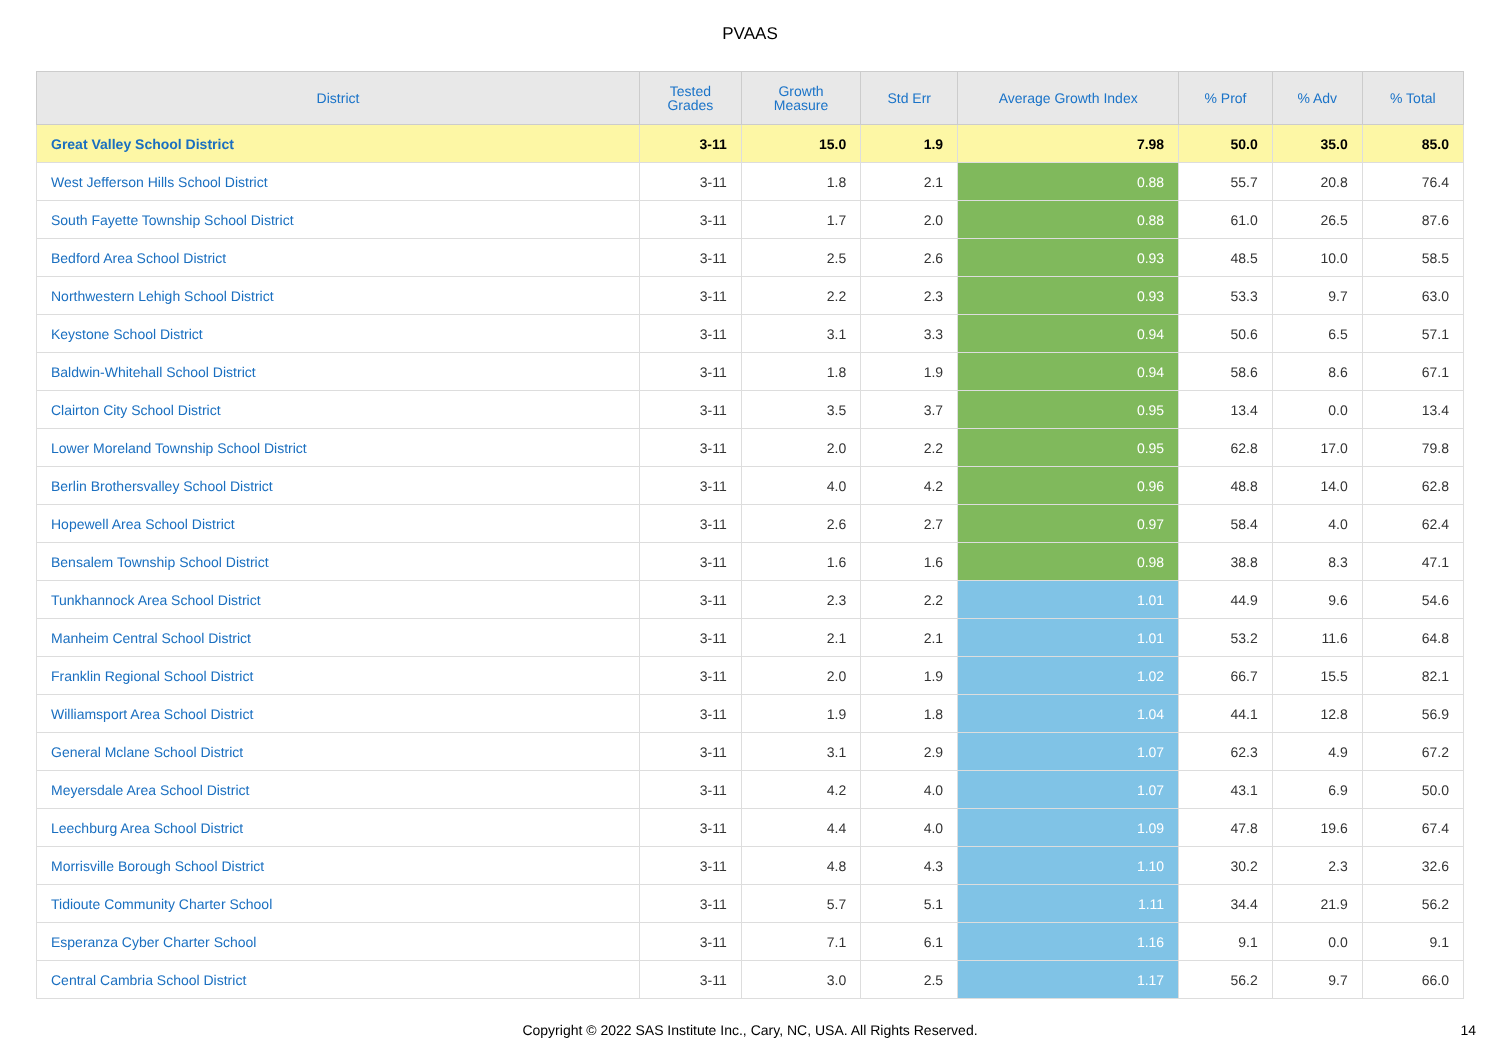PVAAS
| District | Tested Grades | Growth Measure | Std Err | Average Growth Index | % Prof | % Adv | % Total |
| --- | --- | --- | --- | --- | --- | --- | --- |
| Great Valley School District | 3-11 | 15.0 | 1.9 | 7.98 | 50.0 | 35.0 | 85.0 |
| West Jefferson Hills School District | 3-11 | 1.8 | 2.1 | 0.88 | 55.7 | 20.8 | 76.4 |
| South Fayette Township School District | 3-11 | 1.7 | 2.0 | 0.88 | 61.0 | 26.5 | 87.6 |
| Bedford Area School District | 3-11 | 2.5 | 2.6 | 0.93 | 48.5 | 10.0 | 58.5 |
| Northwestern Lehigh School District | 3-11 | 2.2 | 2.3 | 0.93 | 53.3 | 9.7 | 63.0 |
| Keystone School District | 3-11 | 3.1 | 3.3 | 0.94 | 50.6 | 6.5 | 57.1 |
| Baldwin-Whitehall School District | 3-11 | 1.8 | 1.9 | 0.94 | 58.6 | 8.6 | 67.1 |
| Clairton City School District | 3-11 | 3.5 | 3.7 | 0.95 | 13.4 | 0.0 | 13.4 |
| Lower Moreland Township School District | 3-11 | 2.0 | 2.2 | 0.95 | 62.8 | 17.0 | 79.8 |
| Berlin Brothersvalley School District | 3-11 | 4.0 | 4.2 | 0.96 | 48.8 | 14.0 | 62.8 |
| Hopewell Area School District | 3-11 | 2.6 | 2.7 | 0.97 | 58.4 | 4.0 | 62.4 |
| Bensalem Township School District | 3-11 | 1.6 | 1.6 | 0.98 | 38.8 | 8.3 | 47.1 |
| Tunkhannock Area School District | 3-11 | 2.3 | 2.2 | 1.01 | 44.9 | 9.6 | 54.6 |
| Manheim Central School District | 3-11 | 2.1 | 2.1 | 1.01 | 53.2 | 11.6 | 64.8 |
| Franklin Regional School District | 3-11 | 2.0 | 1.9 | 1.02 | 66.7 | 15.5 | 82.1 |
| Williamsport Area School District | 3-11 | 1.9 | 1.8 | 1.04 | 44.1 | 12.8 | 56.9 |
| General Mclane School District | 3-11 | 3.1 | 2.9 | 1.07 | 62.3 | 4.9 | 67.2 |
| Meyersdale Area School District | 3-11 | 4.2 | 4.0 | 1.07 | 43.1 | 6.9 | 50.0 |
| Leechburg Area School District | 3-11 | 4.4 | 4.0 | 1.09 | 47.8 | 19.6 | 67.4 |
| Morrisville Borough School District | 3-11 | 4.8 | 4.3 | 1.10 | 30.2 | 2.3 | 32.6 |
| Tidioute Community Charter School | 3-11 | 5.7 | 5.1 | 1.11 | 34.4 | 21.9 | 56.2 |
| Esperanza Cyber Charter School | 3-11 | 7.1 | 6.1 | 1.16 | 9.1 | 0.0 | 9.1 |
| Central Cambria School District | 3-11 | 3.0 | 2.5 | 1.17 | 56.2 | 9.7 | 66.0 |
Copyright © 2022 SAS Institute Inc., Cary, NC, USA. All Rights Reserved.
14